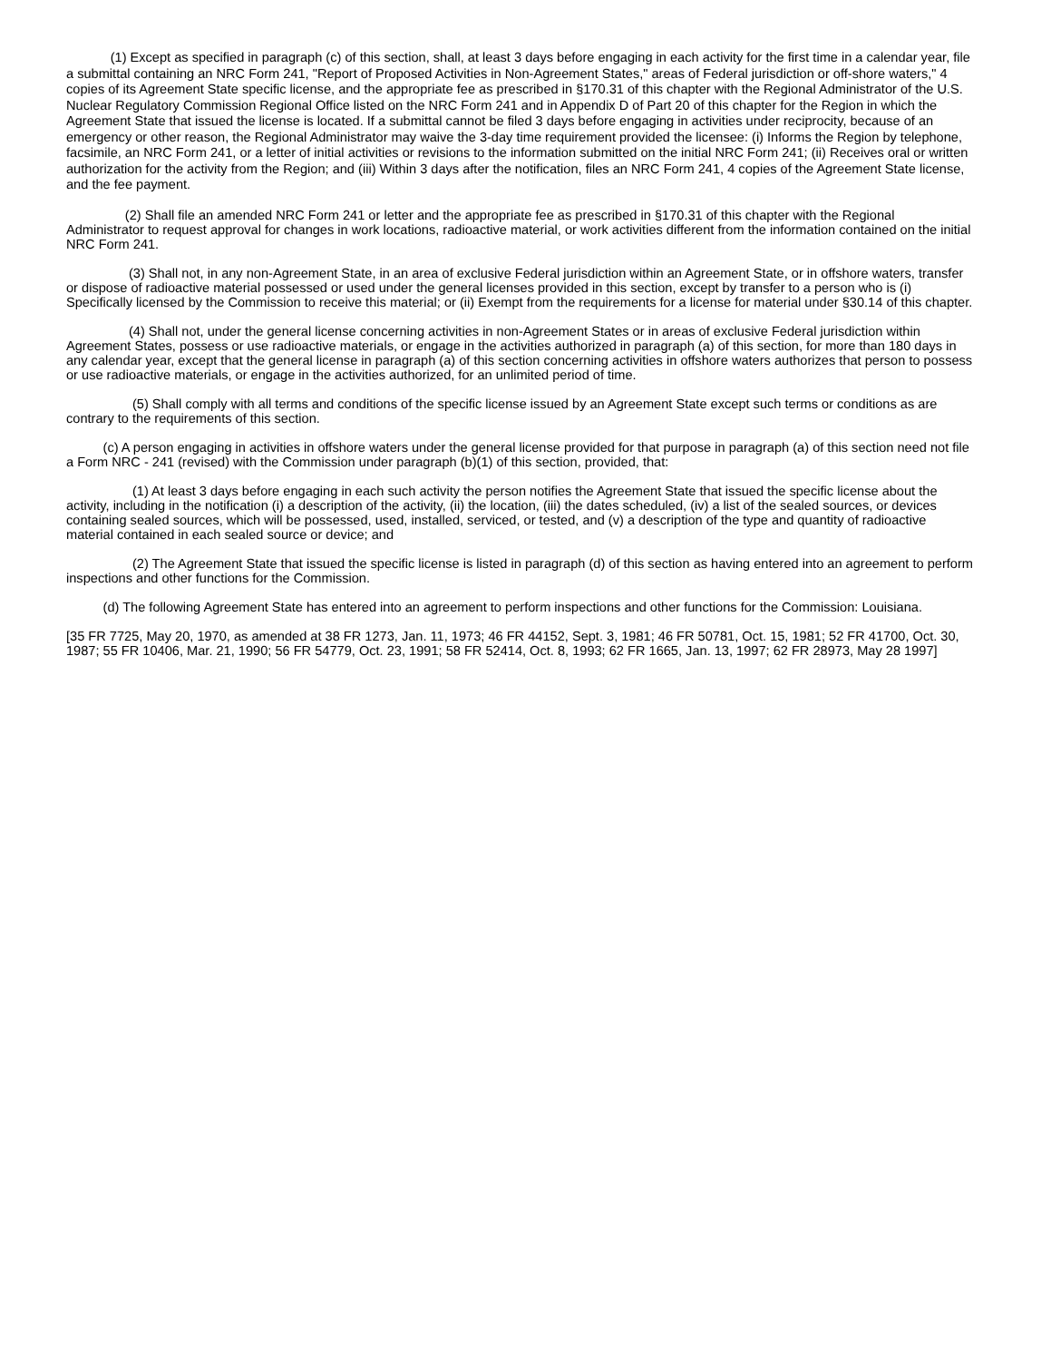(1) Except as specified in paragraph (c) of this section, shall, at least 3 days before engaging in each activity for the first time in a calendar year, file a submittal containing an NRC Form 241, "Report of Proposed Activities in Non-Agreement States," areas of Federal jurisdiction or off-shore waters," 4 copies of its Agreement State specific license, and the appropriate fee as prescribed in §170.31 of this chapter with the Regional Administrator of the U.S. Nuclear Regulatory Commission Regional Office listed on the NRC Form 241 and in Appendix D of Part 20 of this chapter for the Region in which the Agreement State that issued the license is located. If a submittal cannot be filed 3 days before engaging in activities under reciprocity, because of an emergency or other reason, the Regional Administrator may waive the 3-day time requirement provided the licensee: (i) Informs the Region by telephone, facsimile, an NRC Form 241, or a letter of initial activities or revisions to the information submitted on the initial NRC Form 241; (ii) Receives oral or written authorization for the activity from the Region; and (iii) Within 3 days after the notification, files an NRC Form 241, 4 copies of the Agreement State license, and the fee payment.
(2) Shall file an amended NRC Form 241 or letter and the appropriate fee as prescribed in §170.31 of this chapter with the Regional Administrator to request approval for changes in work locations, radioactive material, or work activities different from the information contained on the initial NRC Form 241.
(3) Shall not, in any non-Agreement State, in an area of exclusive Federal jurisdiction within an Agreement State, or in offshore waters, transfer or dispose of radioactive material possessed or used under the general licenses provided in this section, except by transfer to a person who is (i) Specifically licensed by the Commission to receive this material; or (ii) Exempt from the requirements for a license for material under §30.14 of this chapter.
(4) Shall not, under the general license concerning activities in non-Agreement States or in areas of exclusive Federal jurisdiction within Agreement States, possess or use radioactive materials, or engage in the activities authorized in paragraph (a) of this section, for more than 180 days in any calendar year, except that the general license in paragraph (a) of this section concerning activities in offshore waters authorizes that person to possess or use radioactive materials, or engage in the activities authorized, for an unlimited period of time.
(5) Shall comply with all terms and conditions of the specific license issued by an Agreement State except such terms or conditions as are contrary to the requirements of this section.
(c) A person engaging in activities in offshore waters under the general license provided for that purpose in paragraph (a) of this section need not file a Form NRC - 241 (revised) with the Commission under paragraph (b)(1) of this section, provided, that:
(1) At least 3 days before engaging in each such activity the person notifies the Agreement State that issued the specific license about the activity, including in the notification (i) a description of the activity, (ii) the location, (iii) the dates scheduled, (iv) a list of the sealed sources, or devices containing sealed sources, which will be possessed, used, installed, serviced, or tested, and (v) a description of the type and quantity of radioactive material contained in each sealed source or device; and
(2) The Agreement State that issued the specific license is listed in paragraph (d) of this section as having entered into an agreement to perform inspections and other functions for the Commission.
(d) The following Agreement State has entered into an agreement to perform inspections and other functions for the Commission: Louisiana.
[35 FR 7725, May 20, 1970, as amended at 38 FR 1273, Jan. 11, 1973; 46 FR 44152, Sept. 3, 1981; 46 FR 50781, Oct. 15, 1981; 52 FR 41700, Oct. 30, 1987; 55 FR 10406, Mar. 21, 1990; 56 FR 54779, Oct. 23, 1991; 58 FR 52414, Oct. 8, 1993; 62 FR 1665, Jan. 13, 1997; 62 FR 28973, May 28 1997]